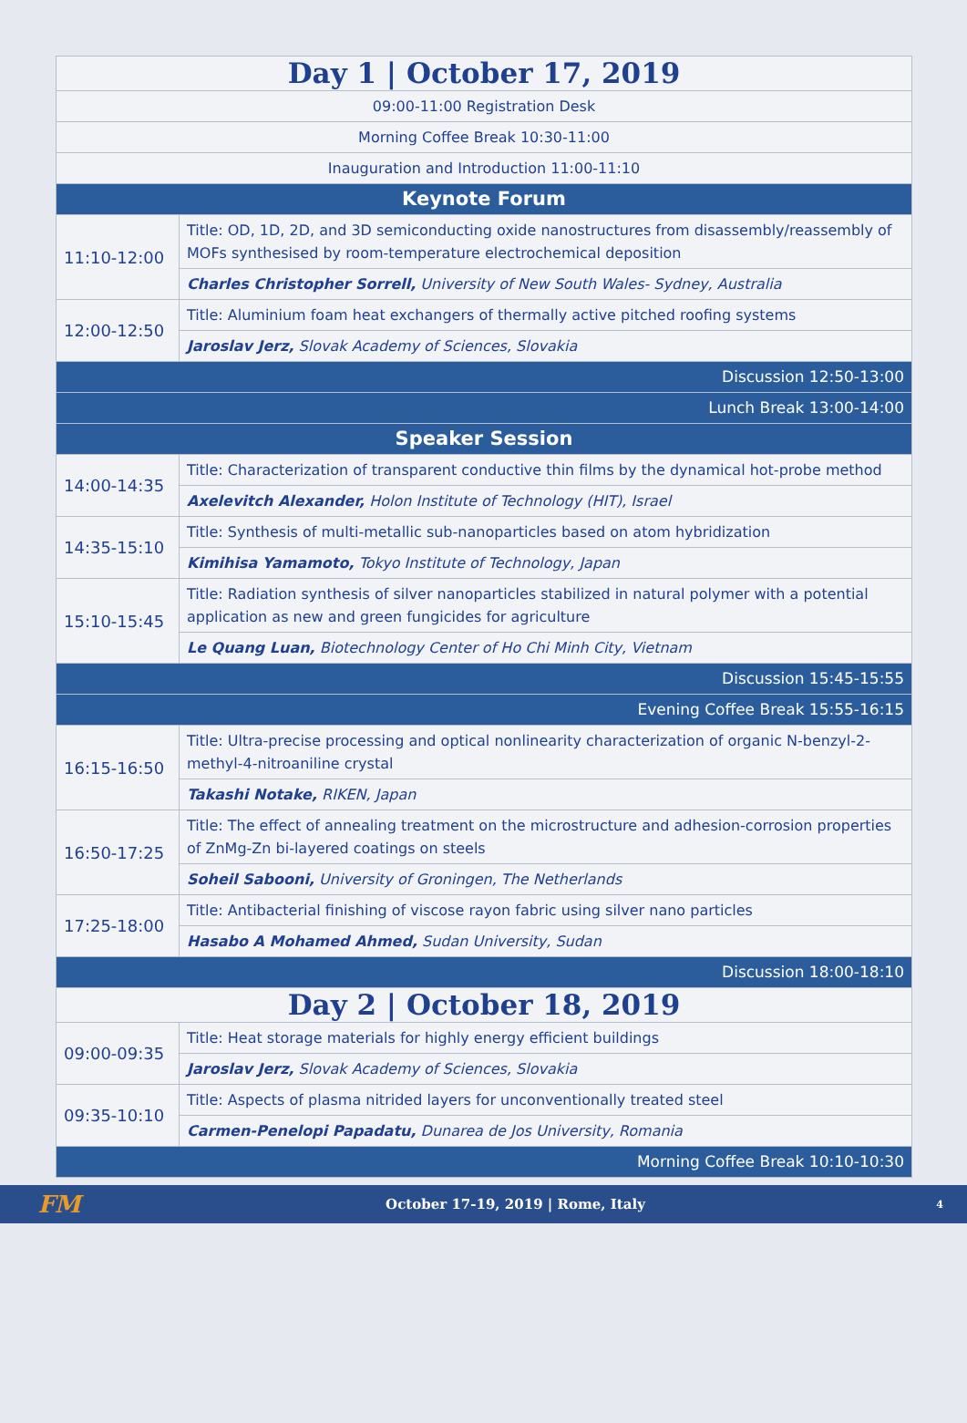| Day 1 / October 17, 2019 | |
| 09:00-11:00 Registration Desk | |
| Morning Coffee Break 10:30-11:00 | |
| Inauguration and Introduction 11:00-11:10 | |
| Keynote Forum | |
| 11:10-12:00 | Title: OD, 1D, 2D, and 3D semiconducting oxide nanostructures from disassembly/reassembly of MOFs synthesised by room-temperature electrochemical deposition |
| | Charles Christopher Sorrell, University of New South Wales- Sydney, Australia |
| 12:00-12:50 | Title: Aluminium foam heat exchangers of thermally active pitched roofing systems |
| | Jaroslav Jerz, Slovak Academy of Sciences, Slovakia |
| Discussion 12:50-13:00 | |
| Lunch Break 13:00-14:00 | |
| Speaker Session | |
| 14:00-14:35 | Title: Characterization of transparent conductive thin films by the dynamical hot-probe method |
| | Axelevitch Alexander, Holon Institute of Technology (HIT), Israel |
| 14:35-15:10 | Title: Synthesis of multi-metallic sub-nanoparticles based on atom hybridization |
| | Kimihisa Yamamoto, Tokyo Institute of Technology, Japan |
| 15:10-15:45 | Title: Radiation synthesis of silver nanoparticles stabilized in natural polymer with a potential application as new and green fungicides for agriculture |
| | Le Quang Luan, Biotechnology Center of Ho Chi Minh City, Vietnam |
| Discussion 15:45-15:55 | |
| Evening Coffee Break 15:55-16:15 | |
| 16:15-16:50 | Title: Ultra-precise processing and optical nonlinearity characterization of organic N-benzyl-2-methyl-4-nitroaniline crystal |
| | Takashi Notake, RIKEN, Japan |
| 16:50-17:25 | Title: The effect of annealing treatment on the microstructure and adhesion-corrosion properties of ZnMg-Zn bi-layered coatings on steels |
| | Soheil Sabooni, University of Groningen, The Netherlands |
| 17:25-18:00 | Title: Antibacterial finishing of viscose rayon fabric using silver nano particles |
| | Hasabo A Mohamed Ahmed, Sudan University, Sudan |
| Discussion 18:00-18:10 | |
| Day 2 / October 18, 2019 | |
| 09:00-09:35 | Title: Heat storage materials for highly energy efficient buildings |
| | Jaroslav Jerz, Slovak Academy of Sciences, Slovakia |
| 09:35-10:10 | Title: Aspects of plasma nitrided layers for unconventionally treated steel |
| | Carmen-Penelopi Papadatu, Dunarea de Jos University, Romania |
| Morning Coffee Break 10:10-10:30 | |
FM
October 17-19, 2019 | Rome, Italy
4